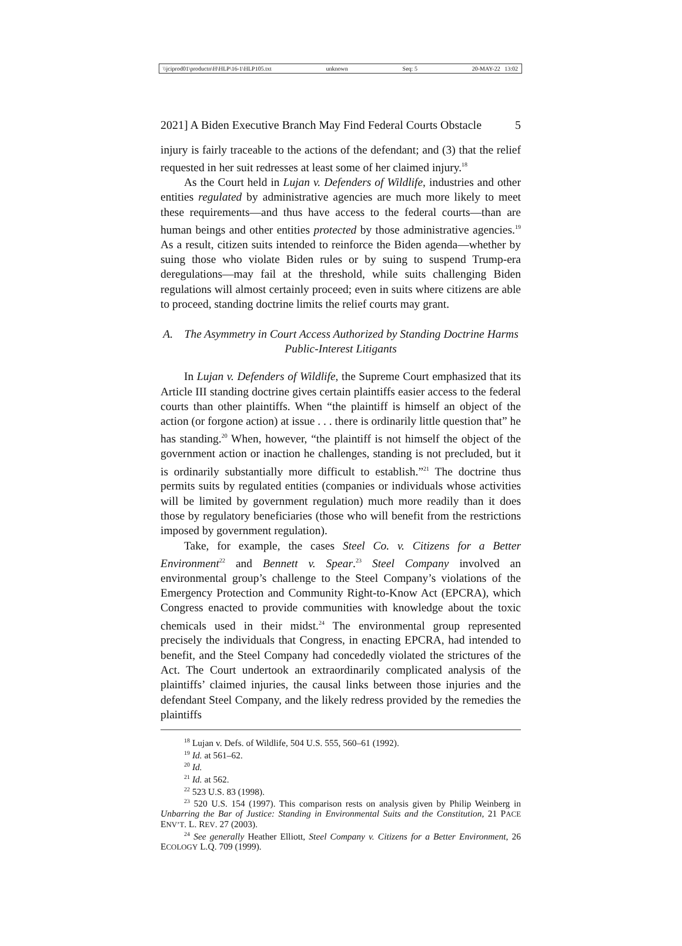\\jciprod01\productn\H\HLP\16-1\HLP105.txt unknown Seq: 5 20-MAY-22 13:02
2021] A Biden Executive Branch May Find Federal Courts Obstacle 5
injury is fairly traceable to the actions of the defendant; and (3) that the relief requested in her suit redresses at least some of her claimed injury.<sup>18</sup>
As the Court held in Lujan v. Defenders of Wildlife, industries and other entities regulated by administrative agencies are much more likely to meet these requirements—and thus have access to the federal courts—than are human beings and other entities protected by those administrative agencies.<sup>19</sup> As a result, citizen suits intended to reinforce the Biden agenda—whether by suing those who violate Biden rules or by suing to suspend Trump-era deregulations—may fail at the threshold, while suits challenging Biden regulations will almost certainly proceed; even in suits where citizens are able to proceed, standing doctrine limits the relief courts may grant.
A. The Asymmetry in Court Access Authorized by Standing Doctrine Harms Public-Interest Litigants
In Lujan v. Defenders of Wildlife, the Supreme Court emphasized that its Article III standing doctrine gives certain plaintiffs easier access to the federal courts than other plaintiffs. When “the plaintiff is himself an object of the action (or forgone action) at issue . . . there is ordinarily little question that” he has standing.<sup>20</sup> When, however, “the plaintiff is not himself the object of the government action or inaction he challenges, standing is not precluded, but it is ordinarily substantially more difficult to establish.”<sup>21</sup> The doctrine thus permits suits by regulated entities (companies or individuals whose activities will be limited by government regulation) much more readily than it does those by regulatory beneficiaries (those who will benefit from the restrictions imposed by government regulation).
Take, for example, the cases Steel Co. v. Citizens for a Better Environment<sup>22</sup> and Bennett v. Spear.<sup>23</sup> Steel Company involved an environmental group’s challenge to the Steel Company’s violations of the Emergency Protection and Community Right-to-Know Act (EPCRA), which Congress enacted to provide communities with knowledge about the toxic chemicals used in their midst.<sup>24</sup> The environmental group represented precisely the individuals that Congress, in enacting EPCRA, had intended to benefit, and the Steel Company had concededly violated the strictures of the Act. The Court undertook an extraordinarily complicated analysis of the plaintiffs’ claimed injuries, the causal links between those injuries and the defendant Steel Company, and the likely redress provided by the remedies the plaintiffs
<sup>18</sup> Lujan v. Defs. of Wildlife, 504 U.S. 555, 560–61 (1992).
<sup>19</sup> Id. at 561–62.
<sup>20</sup> Id.
<sup>21</sup> Id. at 562.
<sup>22</sup> 523 U.S. 83 (1998).
<sup>23</sup> 520 U.S. 154 (1997). This comparison rests on analysis given by Philip Weinberg in Unbarring the Bar of Justice: Standing in Environmental Suits and the Constitution, 21 PACE ENV’T. L. REV. 27 (2003).
<sup>24</sup> See generally Heather Elliott, Steel Company v. Citizens for a Better Environment, 26 ECOLOGY L.Q. 709 (1999).